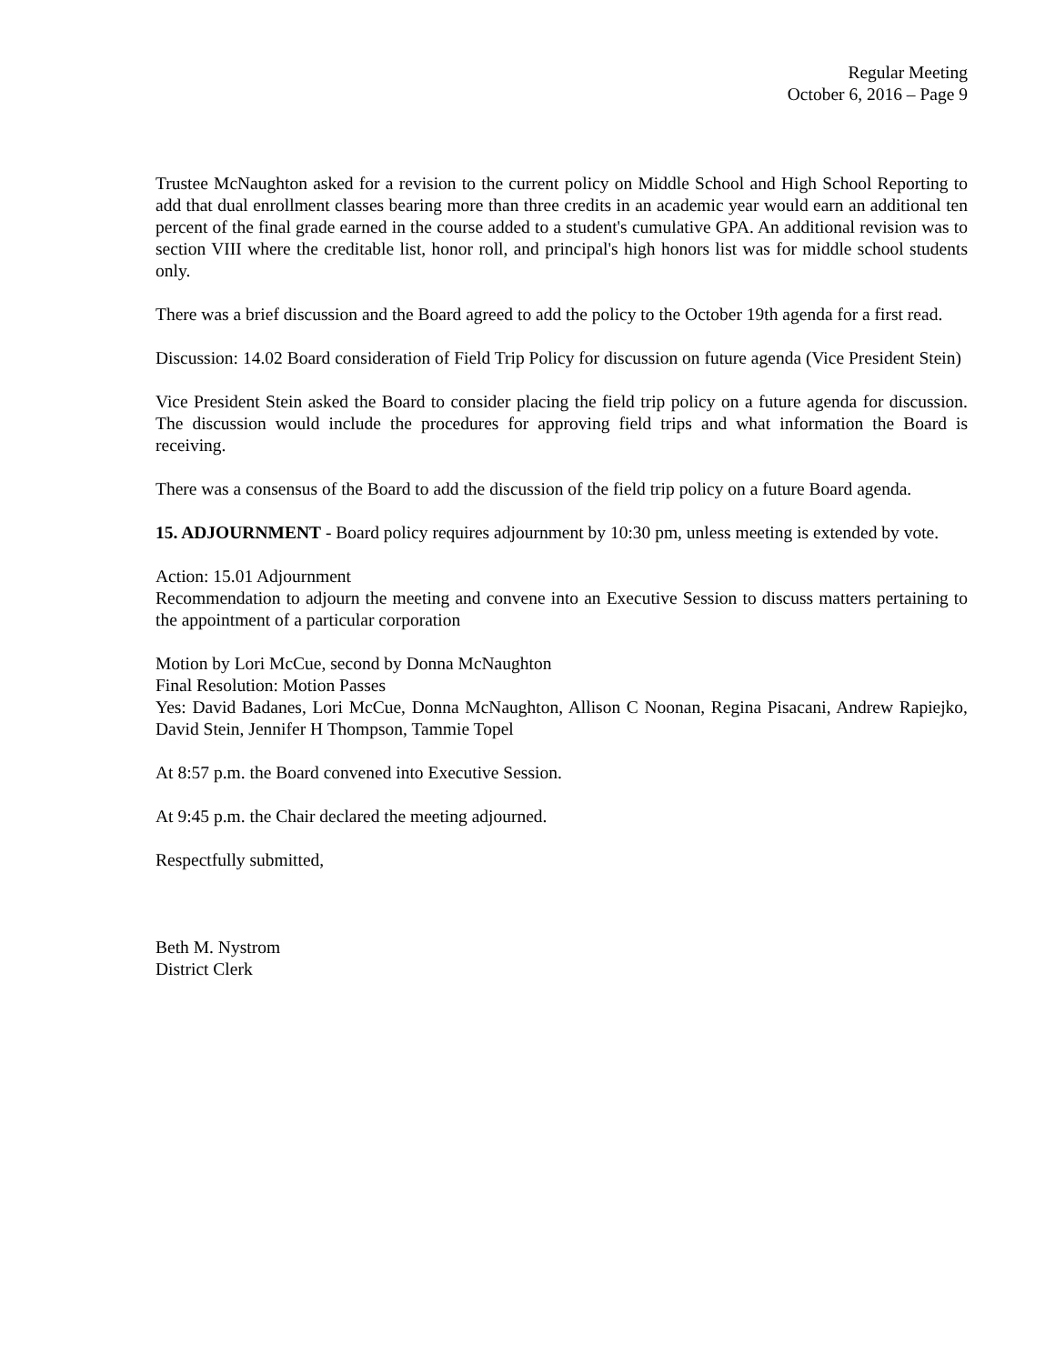Regular Meeting
October 6, 2016 – Page 9
Trustee McNaughton asked for a revision to the current policy on Middle School and High School Reporting to add that dual enrollment classes bearing more than three credits in an academic year would earn an additional ten percent of the final grade earned in the course added to a student's cumulative GPA. An additional revision was to section VIII where the creditable list, honor roll, and principal's high honors list was for middle school students only.
There was a brief discussion and the Board agreed to add the policy to the October 19th agenda for a first read.
Discussion: 14.02 Board consideration of Field Trip Policy for discussion on future agenda (Vice President Stein)
Vice President Stein asked the Board to consider placing the field trip policy on a future agenda for discussion. The discussion would include the procedures for approving field trips and what information the Board is receiving.
There was a consensus of the Board to add the discussion of the field trip policy on a future Board agenda.
15. ADJOURNMENT - Board policy requires adjournment by 10:30 pm, unless meeting is extended by vote.
Action: 15.01 Adjournment
Recommendation to adjourn the meeting and convene into an Executive Session to discuss matters pertaining to the appointment of a particular corporation
Motion by Lori McCue, second by Donna McNaughton
Final Resolution: Motion Passes
Yes: David Badanes, Lori McCue, Donna McNaughton, Allison C Noonan, Regina Pisacani, Andrew Rapiejko, David Stein, Jennifer H Thompson, Tammie Topel
At 8:57 p.m. the Board convened into Executive Session.
At 9:45 p.m. the Chair declared the meeting adjourned.
Respectfully submitted,
Beth M. Nystrom
District Clerk